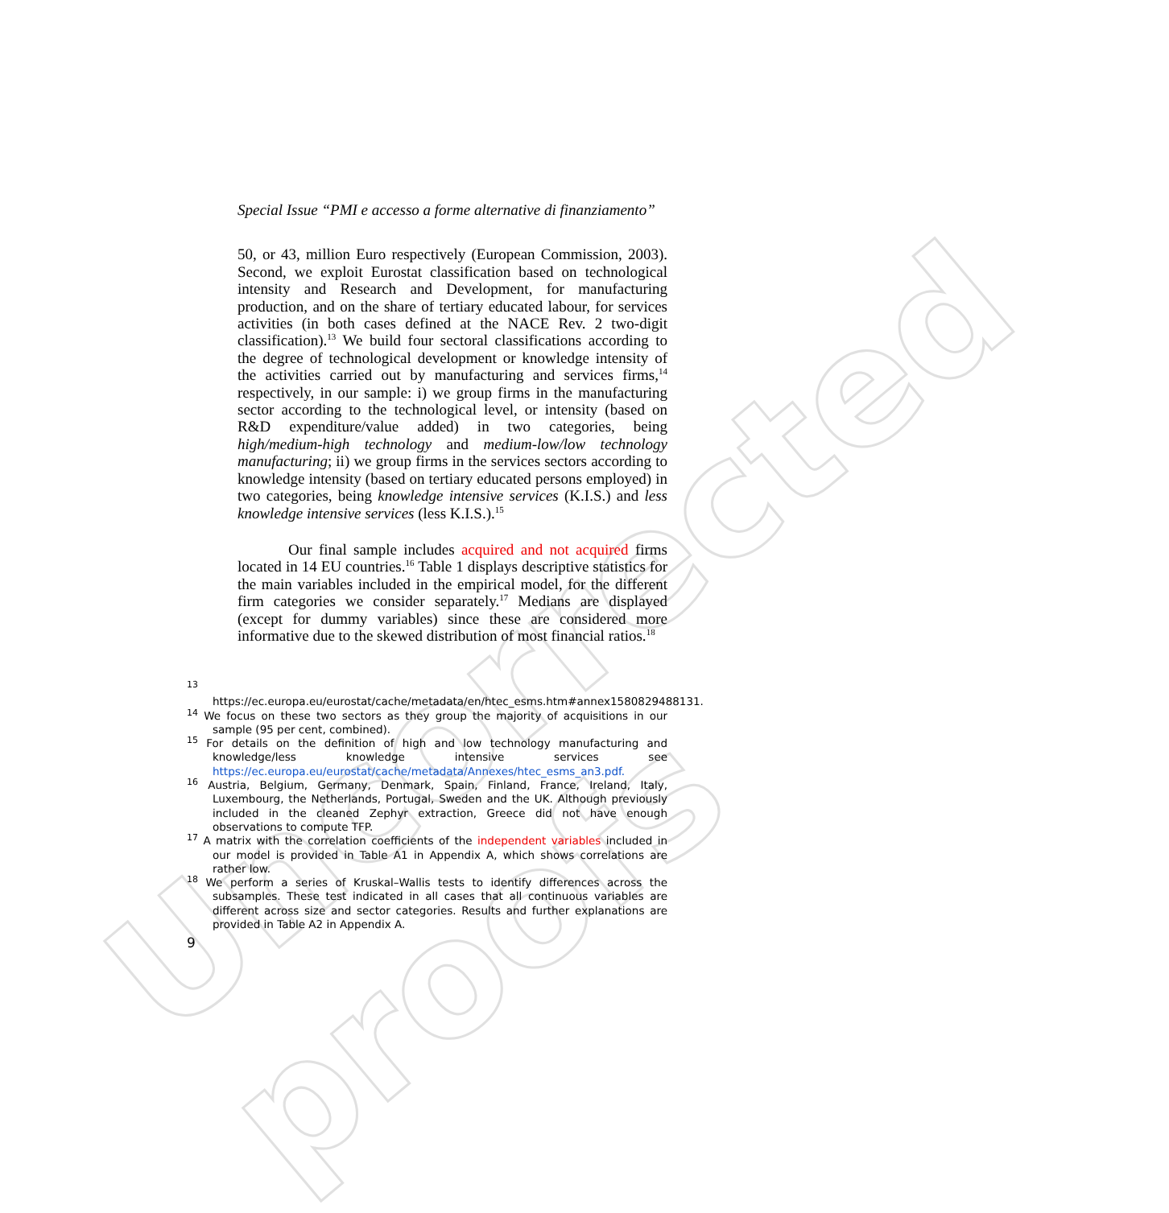Uncorrected proofs
Special Issue “PMI e accesso a forme alternative di finanziamento”
50, or 43, million Euro respectively (European Commission, 2003). Second, we exploit Eurostat classification based on technological intensity and Research and Development, for manufacturing production, and on the share of tertiary educated labour, for services activities (in both cases defined at the NACE Rev. 2 two-digit classification).<sup>13</sup> We build four sectoral classifications according to the degree of technological development or knowledge intensity of the activities carried out by manufacturing and services firms,<sup>14</sup> respectively, in our sample: i) we group firms in the manufacturing sector according to the technological level, or intensity (based on R&D expenditure/value added) in two categories, being high/medium-high technology and medium-low/low technology manufacturing; ii) we group firms in the services sectors according to knowledge intensity (based on tertiary educated persons employed) in two categories, being knowledge intensive services (K.I.S.) and less knowledge intensive services (less K.I.S.).<sup>15</sup>
Our final sample includes acquired and not acquired firms located in 14 EU countries.<sup>16</sup> Table 1 displays descriptive statistics for the main variables included in the empirical model, for the different firm categories we consider separately.<sup>17</sup> Medians are displayed (except for dummy variables) since these are considered more informative due to the skewed distribution of most financial ratios.<sup>18</sup>
<sup>13</sup> https://ec.europa.eu/eurostat/cache/metadata/en/htec_esms.htm#annex1580829488131.
<sup>14</sup> We focus on these two sectors as they group the majority of acquisitions in our sample (95 per cent, combined).
<sup>15</sup> For details on the definition of high and low technology manufacturing and knowledge/less knowledge intensive services see https://ec.europa.eu/eurostat/cache/metadata/Annexes/htec_esms_an3.pdf.
<sup>16</sup> Austria, Belgium, Germany, Denmark, Spain, Finland, France, Ireland, Italy, Luxembourg, the Netherlands, Portugal, Sweden and the UK. Although previously included in the cleaned Zephyr extraction, Greece did not have enough observations to compute TFP.
<sup>17</sup> A matrix with the correlation coefficients of the independent variables included in our model is provided in Table A1 in Appendix A, which shows correlations are rather low.
<sup>18</sup> We perform a series of Kruskal–Wallis tests to identify differences across the subsamples. These test indicated in all cases that all continuous variables are different across size and sector categories. Results and further explanations are provided in Table A2 in Appendix A.
9